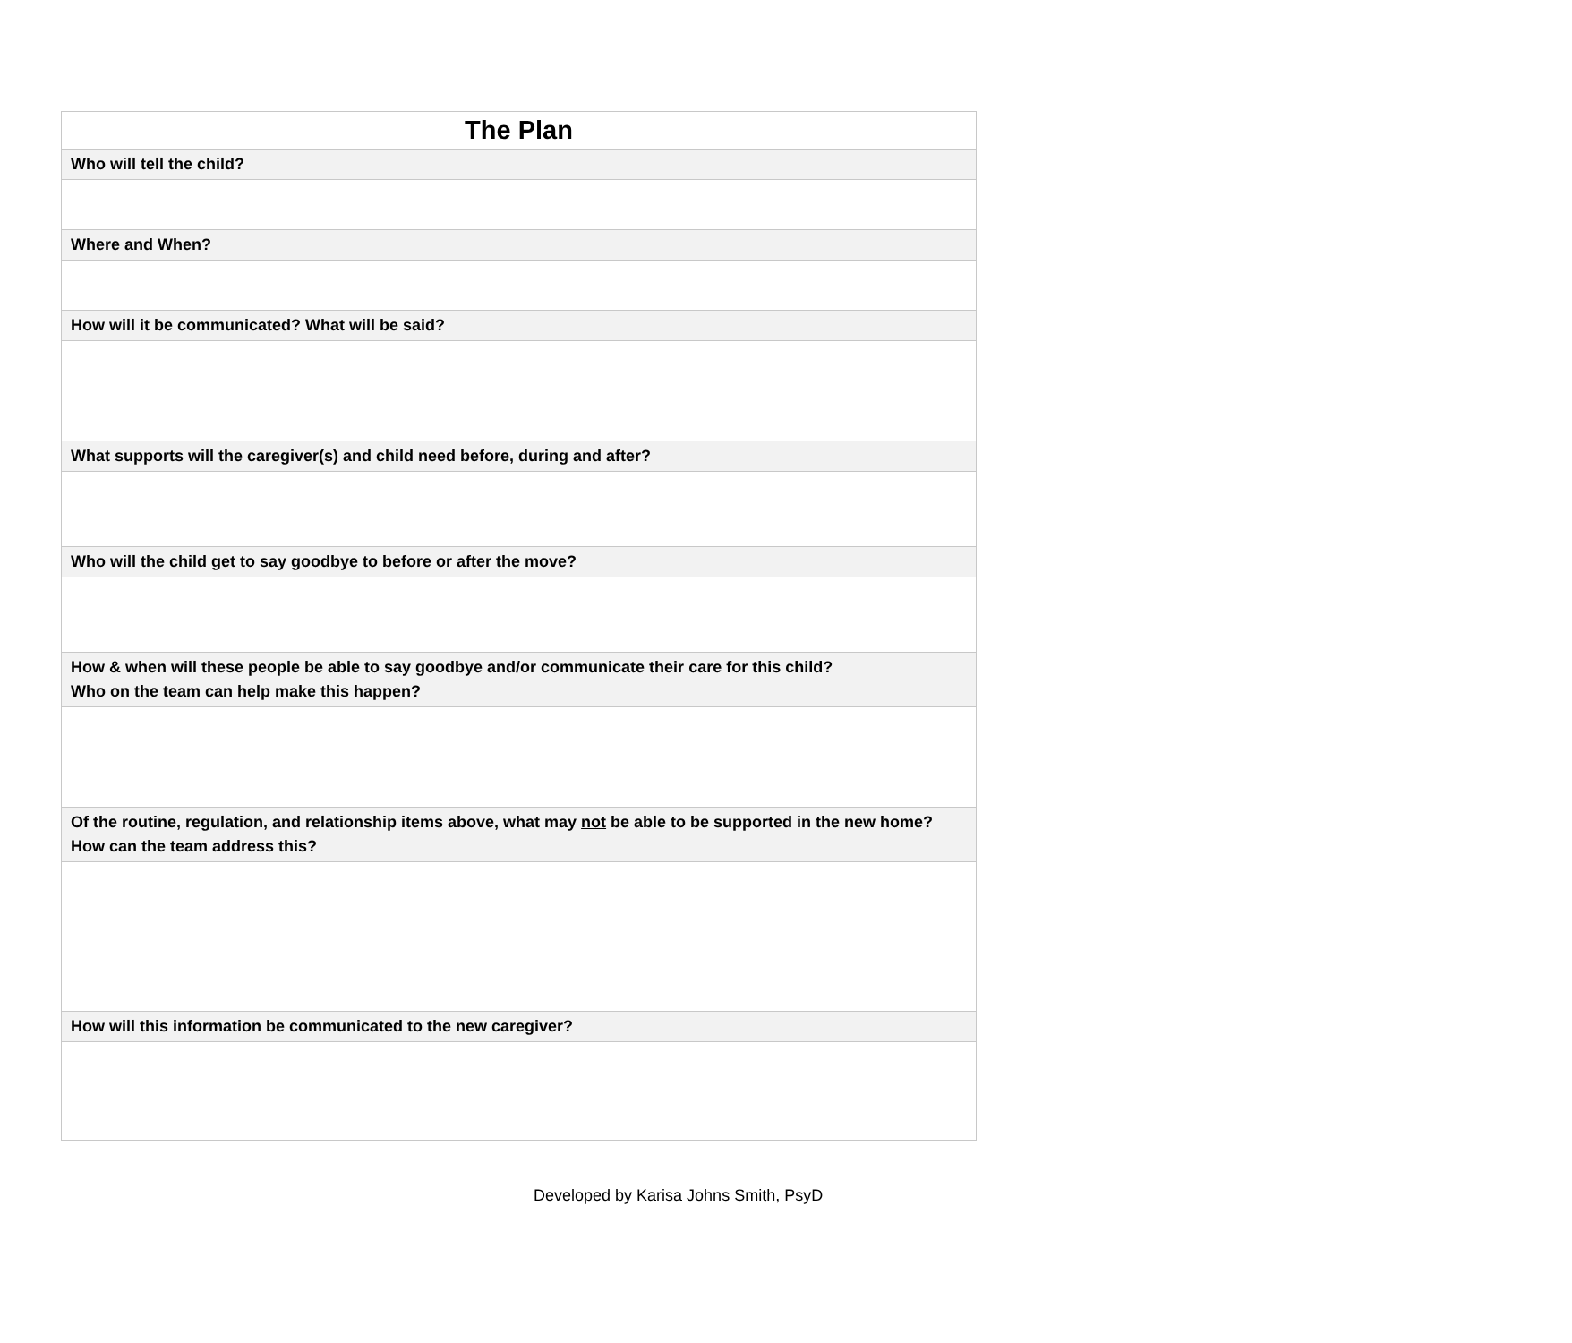| The Plan |
| --- |
| Who will tell the child? |
| Where and When? |
| How will it be communicated? What will be said? |
| What supports will the caregiver(s) and child need before, during and after? |
| Who will the child get to say goodbye to before or after the move? |
| How & when will these people be able to say goodbye and/or communicate their care for this child? Who on the team can help make this happen? |
| Of the routine, regulation, and relationship items above, what may not be able to be supported in the new home? How can the team address this? |
| How will this information be communicated to the new caregiver? |
Developed by Karisa Johns Smith, PsyD